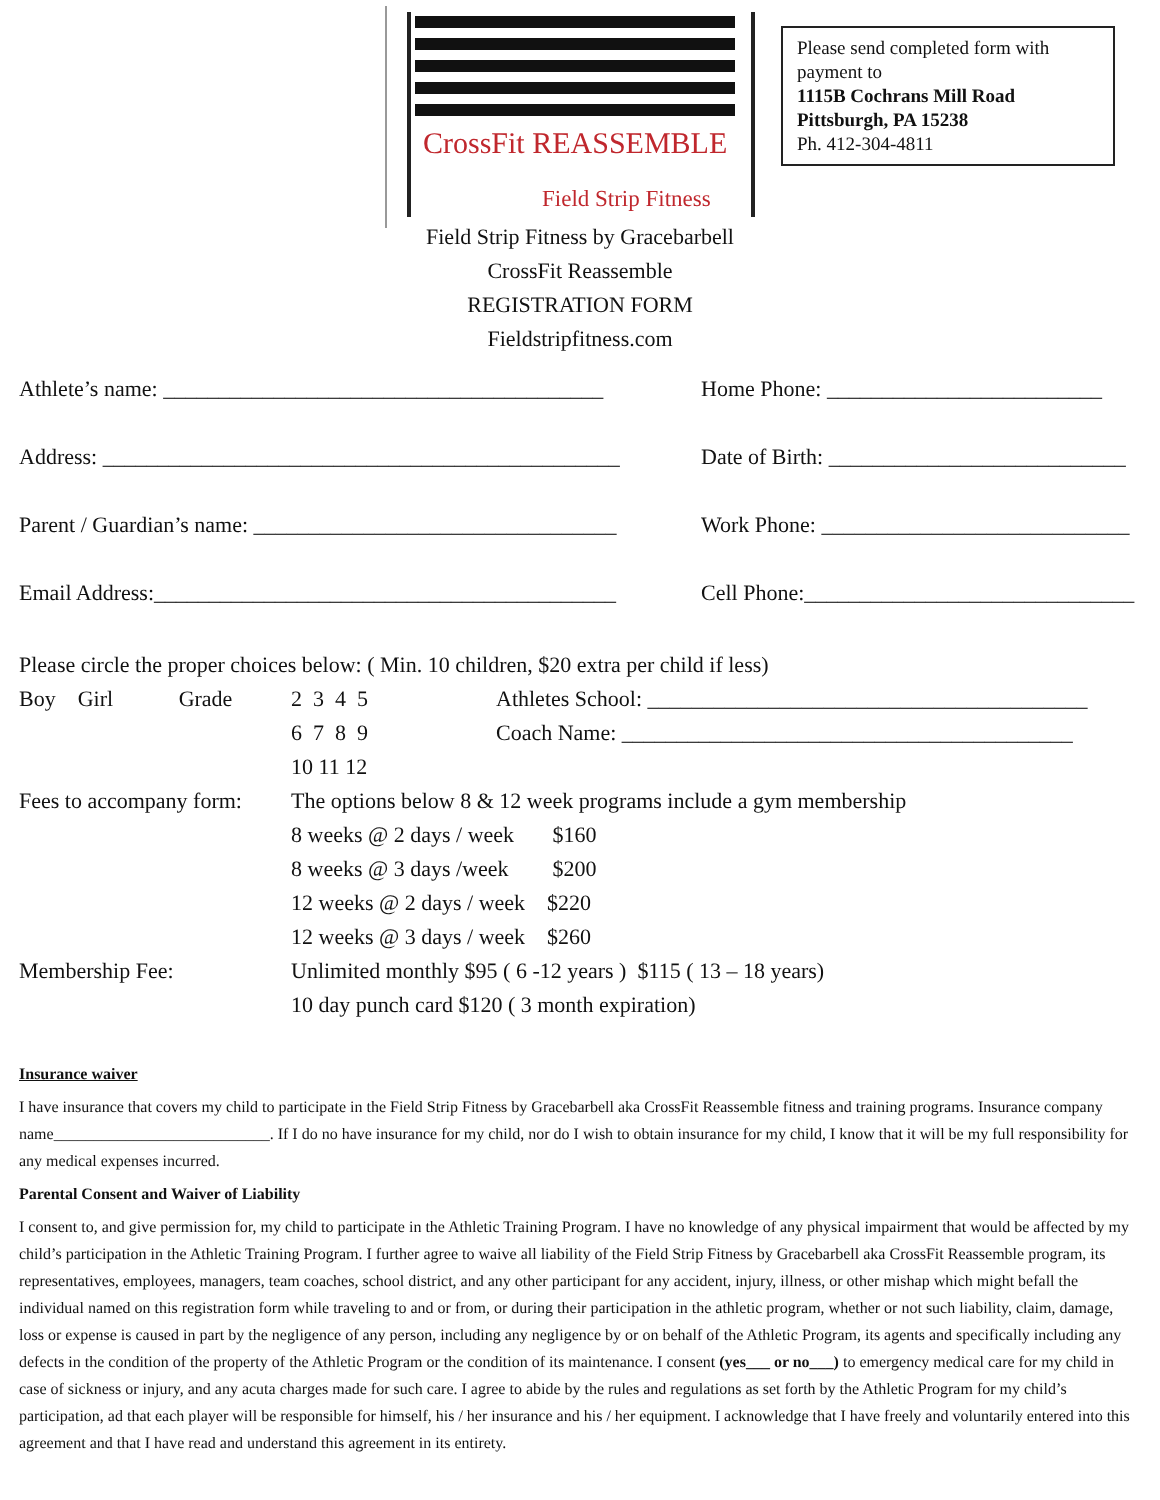CrossFit REASSEMBLE
Field Strip Fitness
Please send completed form with payment to
1115B Cochrans Mill Road
Pittsburgh, PA 15238
Ph. 412-304-4811
Field Strip Fitness by Gracebarbell
CrossFit Reassemble
REGISTRATION FORM
Fieldstripfitness.com
Athlete’s name: ________________________________________
Home Phone: _________________________
Address: _______________________________________________
Date of Birth: ___________________________
Parent / Guardian’s name: _________________________________
Work Phone: ____________________________
Email Address:__________________________________________
Cell Phone:______________________________
Please circle the proper choices below: ( Min. 10 children, $20 extra per child if less)
Boy Girl Grade
2 3 4 5
Athletes School: ________________________________________
6 7 8 9
Coach Name: _________________________________________
10 11 12
Fees to accompany form:
The options below 8 & 12 week programs include a gym membership
8 weeks @ 2 days / week $160
8 weeks @ 3 days /week $200
12 weeks @ 2 days / week $220
12 weeks @ 3 days / week $260
Membership Fee:
Unlimited monthly $95 ( 6 -12 years ) $115 ( 13 – 18 years)
10 day punch card $120 ( 3 month expiration)
Insurance waiver
I have insurance that covers my child to participate in the Field Strip Fitness by Gracebarbell aka CrossFit Reassemble fitness and training programs. Insurance company name___________________________. If I do no have insurance for my child, nor do I wish to obtain insurance for my child, I know that it will be my full responsibility for any medical expenses incurred.
Parental Consent and Waiver of Liability
I consent to, and give permission for, my child to participate in the Athletic Training Program. I have no knowledge of any physical impairment that would be affected by my child’s participation in the Athletic Training Program. I further agree to waive all liability of the Field Strip Fitness by Gracebarbell aka CrossFit Reassemble program, its representatives, employees, managers, team coaches, school district, and any other participant for any accident, injury, illness, or other mishap which might befall the individual named on this registration form while traveling to and or from, or during their participation in the athletic program, whether or not such liability, claim, damage, loss or expense is caused in part by the negligence of any person, including any negligence by or on behalf of the Athletic Program, its agents and specifically including any defects in the condition of the property of the Athletic Program or the condition of its maintenance. I consent (yes___ or no___) to emergency medical care for my child in case of sickness or injury, and any acuta charges made for such care. I agree to abide by the rules and regulations as set forth by the Athletic Program for my child’s participation, ad that each player will be responsible for himself, his / her insurance and his / her equipment. I acknowledge that I have freely and voluntarily entered into this agreement and that I have read and understand this agreement in its entirety.